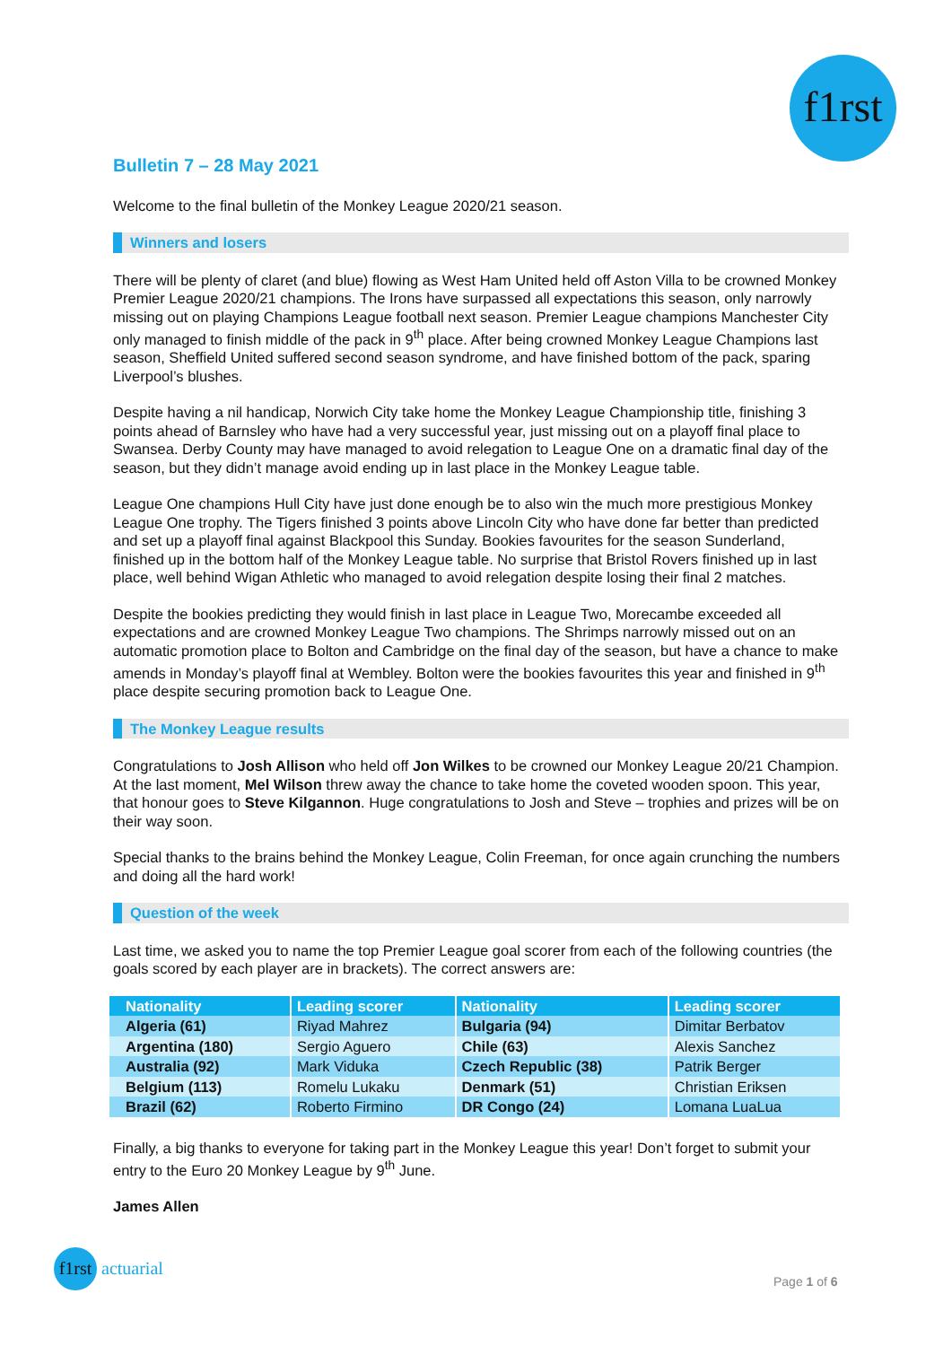f1rst
Bulletin 7 – 28 May 2021
Welcome to the final bulletin of the Monkey League 2020/21 season.
Winners and losers
There will be plenty of claret (and blue) flowing as West Ham United held off Aston Villa to be crowned Monkey Premier League 2020/21 champions. The Irons have surpassed all expectations this season, only narrowly missing out on playing Champions League football next season. Premier League champions Manchester City only managed to finish middle of the pack in 9<sup>th</sup> place. After being crowned Monkey League Champions last season, Sheffield United suffered second season syndrome, and have finished bottom of the pack, sparing Liverpool’s blushes.
Despite having a nil handicap, Norwich City take home the Monkey League Championship title, finishing 3 points ahead of Barnsley who have had a very successful year, just missing out on a playoff final place to Swansea. Derby County may have managed to avoid relegation to League One on a dramatic final day of the season, but they didn’t manage avoid ending up in last place in the Monkey League table.
League One champions Hull City have just done enough be to also win the much more prestigious Monkey League One trophy. The Tigers finished 3 points above Lincoln City who have done far better than predicted and set up a playoff final against Blackpool this Sunday. Bookies favourites for the season Sunderland, finished up in the bottom half of the Monkey League table. No surprise that Bristol Rovers finished up in last place, well behind Wigan Athletic who managed to avoid relegation despite losing their final 2 matches.
Despite the bookies predicting they would finish in last place in League Two, Morecambe exceeded all expectations and are crowned Monkey League Two champions. The Shrimps narrowly missed out on an automatic promotion place to Bolton and Cambridge on the final day of the season, but have a chance to make amends in Monday’s playoff final at Wembley. Bolton were the bookies favourites this year and finished in 9<sup>th</sup> place despite securing promotion back to League One.
The Monkey League results
Congratulations to Josh Allison who held off Jon Wilkes to be crowned our Monkey League 20/21 Champion. At the last moment, Mel Wilson threw away the chance to take home the coveted wooden spoon. This year, that honour goes to Steve Kilgannon. Huge congratulations to Josh and Steve – trophies and prizes will be on their way soon.
Special thanks to the brains behind the Monkey League, Colin Freeman, for once again crunching the numbers and doing all the hard work!
Question of the week
Last time, we asked you to name the top Premier League goal scorer from each of the following countries (the goals scored by each player are in brackets). The correct answers are:
| Nationality | Leading scorer | Nationality | Leading scorer |
| --- | --- | --- | --- |
| Algeria (61) | Riyad Mahrez | Bulgaria (94) | Dimitar Berbatov |
| Argentina (180) | Sergio Aguero | Chile (63) | Alexis Sanchez |
| Australia (92) | Mark Viduka | Czech Republic (38) | Patrik Berger |
| Belgium (113) | Romelu Lukaku | Denmark (51) | Christian Eriksen |
| Brazil (62) | Roberto Firmino | DR Congo (24) | Lomana LuaLua |
Finally, a big thanks to everyone for taking part in the Monkey League this year! Don’t forget to submit your entry to the Euro 20 Monkey League by 9<sup>th</sup> June.
James Allen
f1rst actuarial
Page 1 of 6